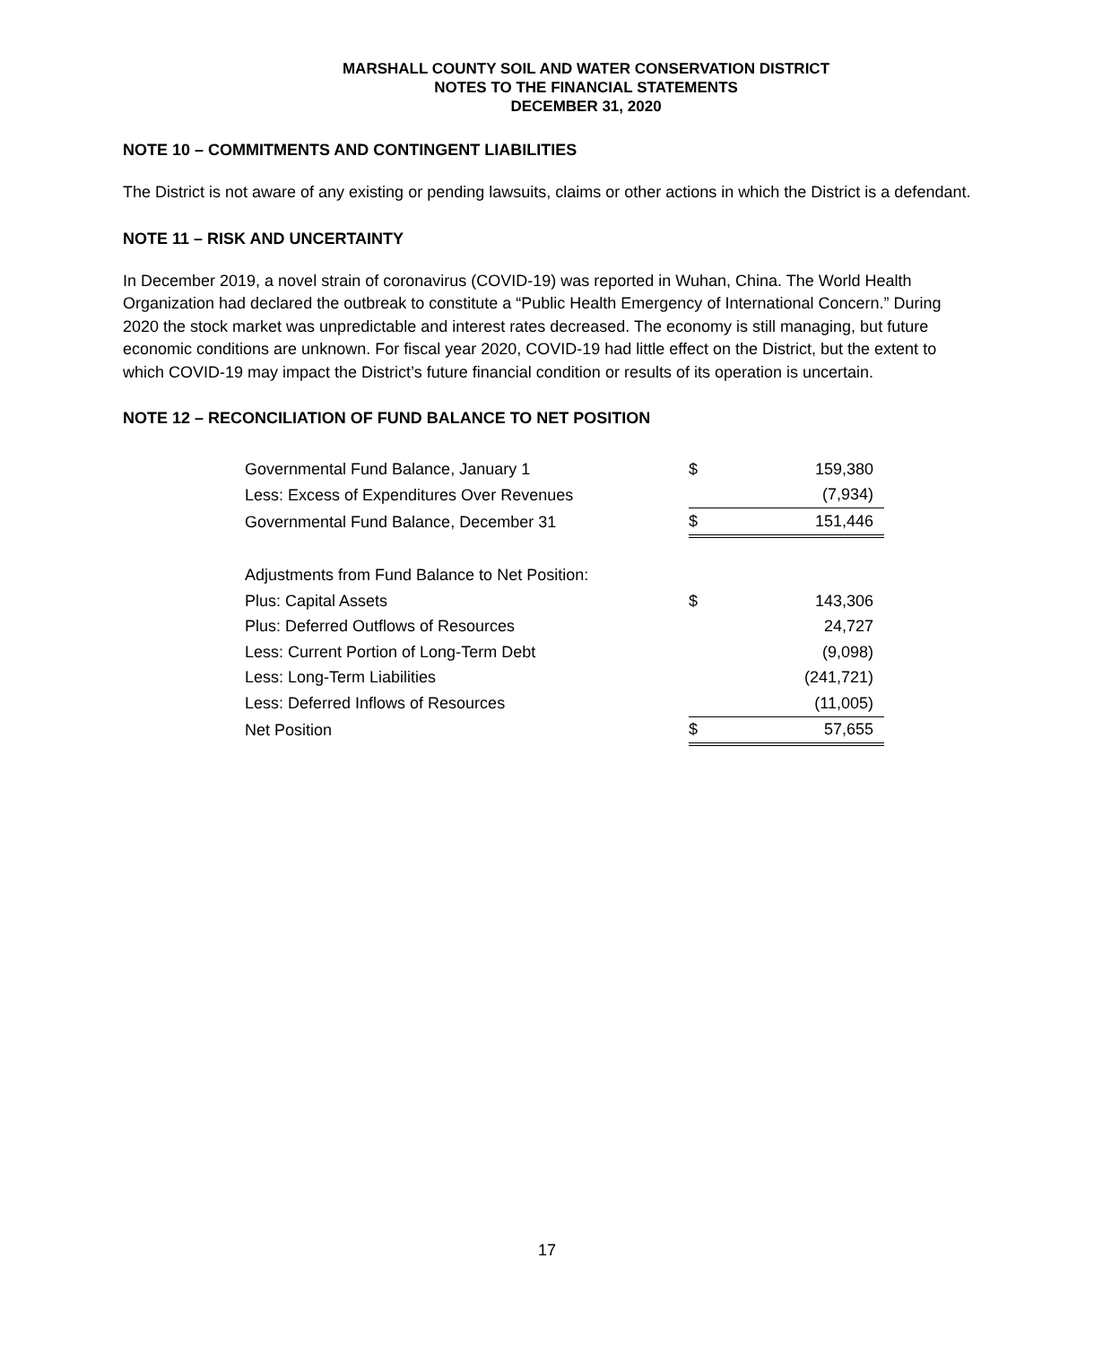MARSHALL COUNTY SOIL AND WATER CONSERVATION DISTRICT
NOTES TO THE FINANCIAL STATEMENTS
DECEMBER 31, 2020
NOTE 10 – COMMITMENTS AND CONTINGENT LIABILITIES
The District is not aware of any existing or pending lawsuits, claims or other actions in which the District is a defendant.
NOTE 11 – RISK AND UNCERTAINTY
In December 2019, a novel strain of coronavirus (COVID-19) was reported in Wuhan, China. The World Health Organization had declared the outbreak to constitute a “Public Health Emergency of International Concern.” During 2020 the stock market was unpredictable and interest rates decreased. The economy is still managing, but future economic conditions are unknown. For fiscal year 2020, COVID-19 had little effect on the District, but the extent to which COVID-19 may impact the District’s future financial condition or results of its operation is uncertain.
NOTE 12 – RECONCILIATION OF FUND BALANCE TO NET POSITION
| Governmental Fund Balance, January 1 | $ | 159,380 |
| Less: Excess of Expenditures Over Revenues | | (7,934) |
| Governmental Fund Balance, December 31 | $ | 151,446 |
| Adjustments from Fund Balance to Net Position: | | |
| Plus: Capital Assets | $ | 143,306 |
| Plus: Deferred Outflows of Resources | | 24,727 |
| Less: Current Portion of Long-Term Debt | | (9,098) |
| Less: Long-Term Liabilities | | (241,721) |
| Less: Deferred Inflows of Resources | | (11,005) |
| Net Position | $ | 57,655 |
17